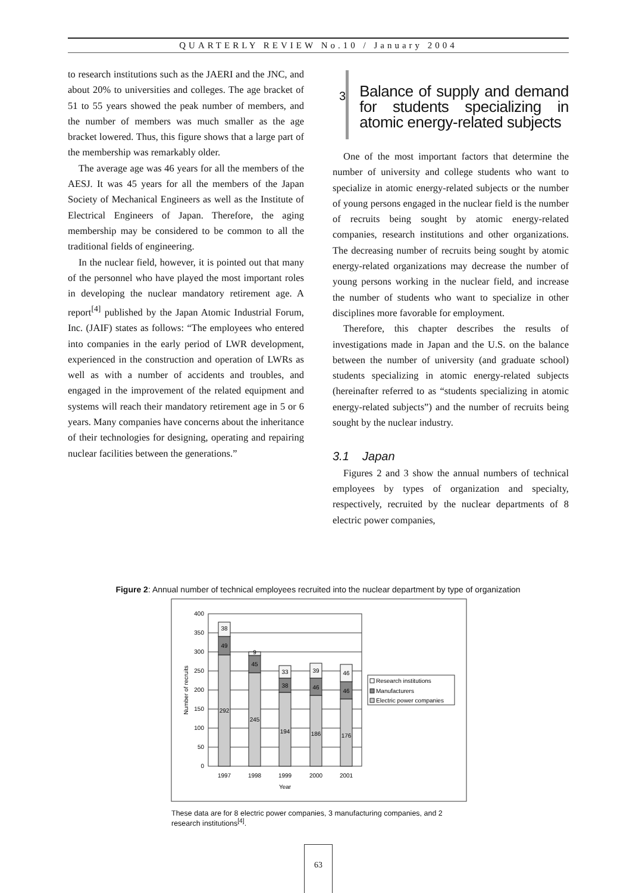QUARTERLY REVIEW No.10 / January 2004
to research institutions such as the JAERI and the JNC, and about 20% to universities and colleges. The age bracket of 51 to 55 years showed the peak number of members, and the number of members was much smaller as the age bracket lowered. Thus, this figure shows that a large part of the membership was remarkably older.
The average age was 46 years for all the members of the AESJ. It was 45 years for all the members of the Japan Society of Mechanical Engineers as well as the Institute of Electrical Engineers of Japan. Therefore, the aging membership may be considered to be common to all the traditional fields of engineering.
In the nuclear field, however, it is pointed out that many of the personnel who have played the most important roles in developing the nuclear mandatory retirement age. A report<sup>[4]</sup> published by the Japan Atomic Industrial Forum, Inc. (JAIF) states as follows: “The employees who entered into companies in the early period of LWR development, experienced in the construction and operation of LWRs as well as with a number of accidents and troubles, and engaged in the improvement of the related equipment and systems will reach their mandatory retirement age in 5 or 6 years. Many companies have concerns about the inheritance of their technologies for designing, operating and repairing nuclear facilities between the generations.”
3
Balance of supply and demand for students specializing in atomic energy-related subjects
One of the most important factors that determine the number of university and college students who want to specialize in atomic energy-related subjects or the number of young persons engaged in the nuclear field is the number of recruits being sought by atomic energy-related companies, research institutions and other organizations. The decreasing number of recruits being sought by atomic energy-related organizations may decrease the number of young persons working in the nuclear field, and increase the number of students who want to specialize in other disciplines more favorable for employment.
Therefore, this chapter describes the results of investigations made in Japan and the U.S. on the balance between the number of university (and graduate school) students specializing in atomic energy-related subjects (hereinafter referred to as “students specializing in atomic energy-related subjects”) and the number of recruits being sought by the nuclear industry.
3.1 Japan
Figures 2 and 3 show the annual numbers of technical employees by types of organization and specialty, respectively, recruited by the nuclear departments of 8 electric power companies,
Figure 2: Annual number of technical employees recruited into the nuclear department by type of organization
400
350
300
250
200
150
100
50
0
Number of recruits
38
49
292
9
45
245
33
38
194
39
46
186
46
46
176
1997
1998
1999
2000
2001
Year
Research institutions
Manufacturers
Electric power companies
These data are for 8 electric power companies, 3 manufacturing companies, and 2 research institutions<sup>[4]</sup>.
63